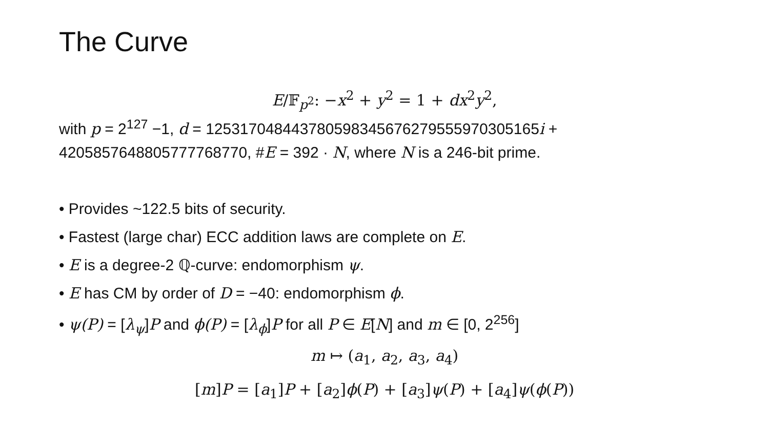The Curve
E/𝔽<sub>p<sup>2</sup></sub>: −x<sup>2</sup> + y<sup>2</sup> = 1 + dx<sup>2</sup>y<sup>2</sup>,
with p = 2<sup>127</sup> −1, d = 125317048443780598345676279555970305165i + 4205857648805777768770, #E = 392 · N, where N is a 246-bit prime.
• Provides ~122.5 bits of security.
• Fastest (large char) ECC addition laws are complete on E.
• E is a degree-2 ℚ-curve: endomorphism ψ.
• E has CM by order of D = −40: endomorphism ϕ.
• ψ(P) = [λ<sub>ψ</sub>]P and ϕ(P) = [λ<sub>ϕ</sub>]P for all P ∈ E[N] and m ∈ [0, 2<sup>256</sup>]
m ↦ (a<sub>1</sub>, a<sub>2</sub>, a<sub>3</sub>, a<sub>4</sub>)
[m]P = [a<sub>1</sub>]P + [a<sub>2</sub>]ϕ(P) + [a<sub>3</sub>]ψ(P) + [a<sub>4</sub>]ψ(ϕ(P))